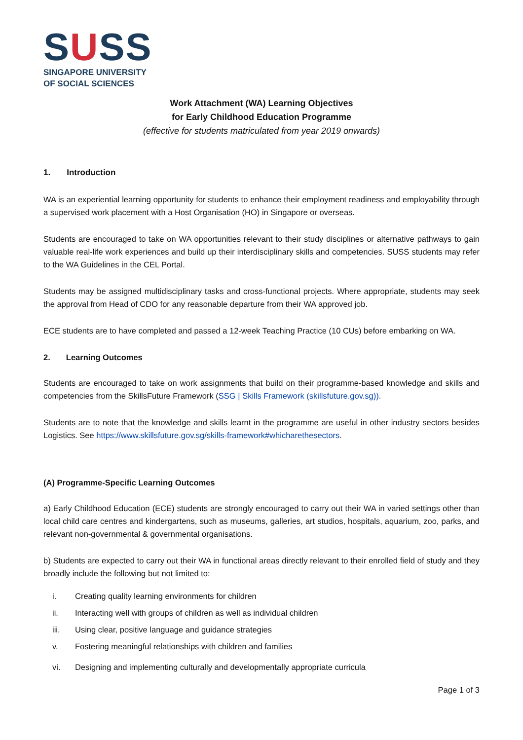SUSS
SINGAPORE UNIVERSITY
OF SOCIAL SCIENCES
Work Attachment (WA) Learning Objectives
for Early Childhood Education Programme
(effective for students matriculated from year 2019 onwards)
1. Introduction
WA is an experiential learning opportunity for students to enhance their employment readiness and employability through a supervised work placement with a Host Organisation (HO) in Singapore or overseas.
Students are encouraged to take on WA opportunities relevant to their study disciplines or alternative pathways to gain valuable real-life work experiences and build up their interdisciplinary skills and competencies. SUSS students may refer to the WA Guidelines in the CEL Portal.
Students may be assigned multidisciplinary tasks and cross-functional projects. Where appropriate, students may seek the approval from Head of CDO for any reasonable departure from their WA approved job.
ECE students are to have completed and passed a 12-week Teaching Practice (10 CUs) before embarking on WA.
2. Learning Outcomes
Students are encouraged to take on work assignments that build on their programme-based knowledge and skills and competencies from the SkillsFuture Framework (SSG | Skills Framework (skillsfuture.gov.sg)).
Students are to note that the knowledge and skills learnt in the programme are useful in other industry sectors besides Logistics. See https://www.skillsfuture.gov.sg/skills-framework#whicharethesectors.
(A) Programme-Specific Learning Outcomes
a) Early Childhood Education (ECE) students are strongly encouraged to carry out their WA in varied settings other than local child care centres and kindergartens, such as museums, galleries, art studios, hospitals, aquarium, zoo, parks, and relevant non-governmental & governmental organisations.
b) Students are expected to carry out their WA in functional areas directly relevant to their enrolled field of study and they broadly include the following but not limited to:
i. Creating quality learning environments for children
ii. Interacting well with groups of children as well as individual children
iii. Using clear, positive language and guidance strategies
v. Fostering meaningful relationships with children and families
vi. Designing and implementing culturally and developmentally appropriate curricula
Page 1 of 3